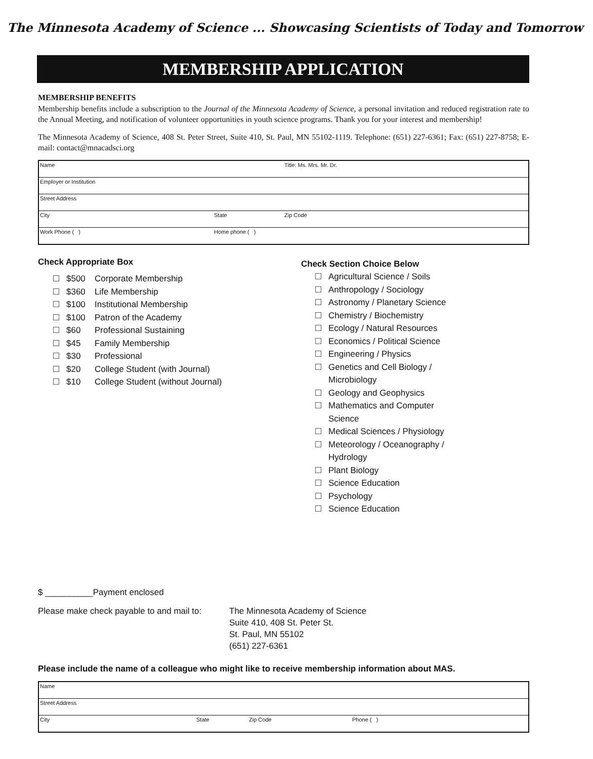The Minnesota Academy of Science ... Showcasing Scientists of Today and Tomorrow
MEMBERSHIP APPLICATION
MEMBERSHIP BENEFITS
Membership benefits include a subscription to the Journal of the Minnesota Academy of Science, a personal invitation and reduced registration rate to the Annual Meeting, and notification of volunteer opportunities in youth science programs. Thank you for your interest and membership!
The Minnesota Academy of Science, 408 St. Peter Street, Suite 410, St. Paul, MN 55102-1119. Telephone: (651) 227-6361; Fax: (651) 227-8758; E-mail: contact@mnacadsci.org
| Name | | | Title: Ms. Mrs. Mr. Dr. |
| Employer or Institution | | | |
| Street Address | | | |
| City | State | Zip Code | |
| Work Phone ( ) | Home phone ( ) | | |
Check Appropriate Box
$500 Corporate Membership
$360 Life Membership
$100 Institutional Membership
$100 Patron of the Academy
$60 Professional Sustaining
$45 Family Membership
$30 Professional
$20 College Student (with Journal)
$10 College Student (without Journal)
Check Section Choice Below
Agricultural Science / Soils
Anthropology / Sociology
Astronomy / Planetary Science
Chemistry / Biochemistry
Ecology / Natural Resources
Economics / Political Science
Engineering / Physics
Genetics and Cell Biology /
Microbiology
Geology and Geophysics
Mathematics and Computer
Science
Medical Sciences / Physiology
Meteorology / Oceanography /
Hydrology
Plant Biology
Science Education
Psychology
Science Education
$ __________Payment enclosed
Please make check payable to and mail to:
The Minnesota Academy of Science
Suite 410, 408 St. Peter St.
St. Paul, MN 55102
(651) 227-6361
Please include the name of a colleague who might like to receive membership information about MAS.
| Name | | | |
| Street Address | | | |
| City | State | Zip Code | Phone ( ) |